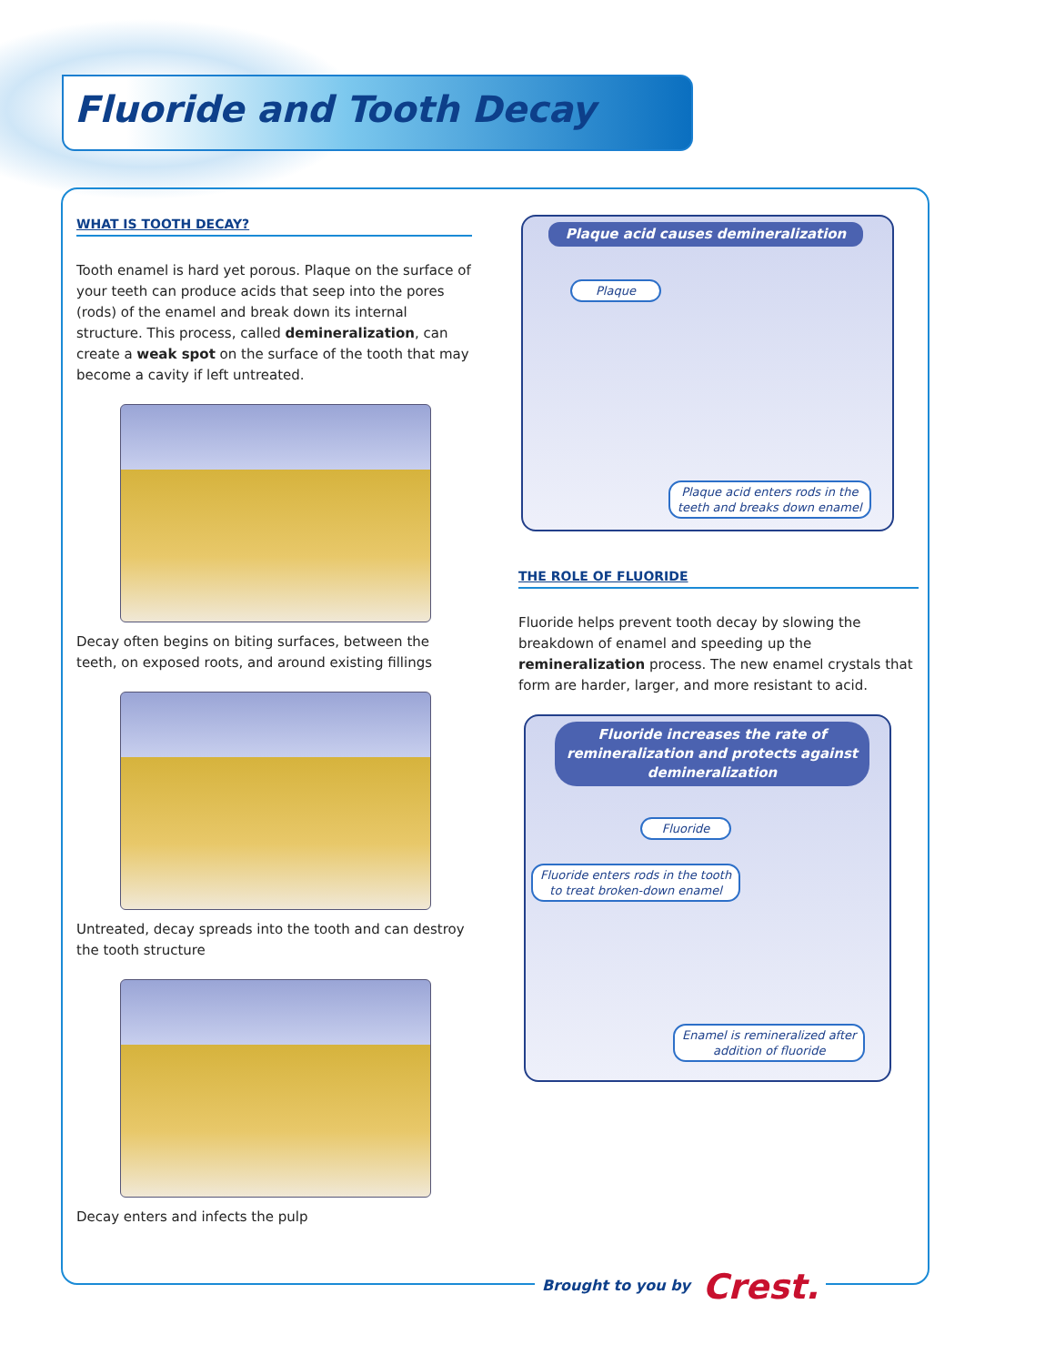Fluoride and Tooth Decay
WHAT IS TOOTH DECAY?
Tooth enamel is hard yet porous. Plaque on the surface of your teeth can produce acids that seep into the pores (rods) of the enamel and break down its internal structure. This process, called demineralization, can create a weak spot on the surface of the tooth that may become a cavity if left untreated.
Decay often begins on biting surfaces, between the teeth, on exposed roots, and around existing fillings
Untreated, decay spreads into the tooth and can destroy the tooth structure
Decay enters and infects the pulp
Plaque acid causes demineralization
Plaque
Plaque acid enters rods in the
teeth and breaks down enamel
THE ROLE OF FLUORIDE
Fluoride helps prevent tooth decay by slowing the breakdown of enamel and speeding up the remineralization process. The new enamel crystals that form are harder, larger, and more resistant to acid.
Fluoride increases the rate of remineralization and protects against demineralization
Fluoride
Fluoride enters rods in the tooth
to treat broken-down enamel
Enamel is remineralized after
addition of fluoride
Brought to you by Crest.